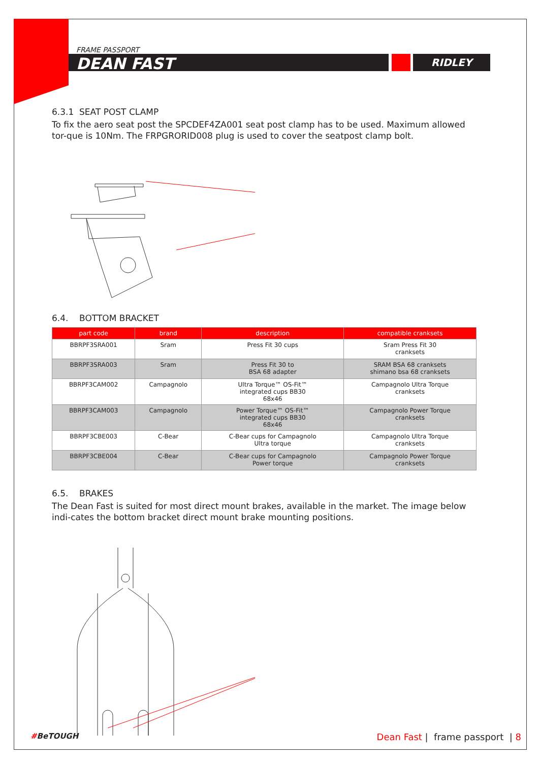RIDLEY
FRAME PASSPORT
DEAN FAST
6.3.1 SEAT POST CLAMP
To fix the aero seat post the SPCDEF4ZA001 seat post clamp has to be used. Maximum allowed tor-que is 10Nm. The FRPGRORID008 plug is used to cover the seatpost clamp bolt.
6.4. BOTTOM BRACKET
| part code | brand | description | compatible cranksets |
| --- | --- | --- | --- |
| BBRPF3SRA001 | Sram | Press Fit 30 cups | Sram Press Fit 30 cranksets |
| BBRPF3SRA003 | Sram | Press Fit 30 to BSA 68 adapter | SRAM BSA 68 cranksets shimano bsa 68 cranksets |
| BBRPF3CAM002 | Campagnolo | Ultra Torque™ OS-Fit™ integrated cups BB30 68x46 | Campagnolo Ultra Torque cranksets |
| BBRPF3CAM003 | Campagnolo | Power Torque™ OS-Fit™ integrated cups BB30 68x46 | Campagnolo Power Torque cranksets |
| BBRPF3CBE003 | C-Bear | C-Bear cups for Campagnolo Ultra torque | Campagnolo Ultra Torque cranksets |
| BBRPF3CBE004 | C-Bear | C-Bear cups for Campagnolo Power torque | Campagnolo Power Torque cranksets |
6.5. BRAKES
The Dean Fast is suited for most direct mount brakes, available in the market. The image below indi-cates the bottom bracket direct mount brake mounting positions.
#BeTOUGH Dean Fast | frame passport | 8